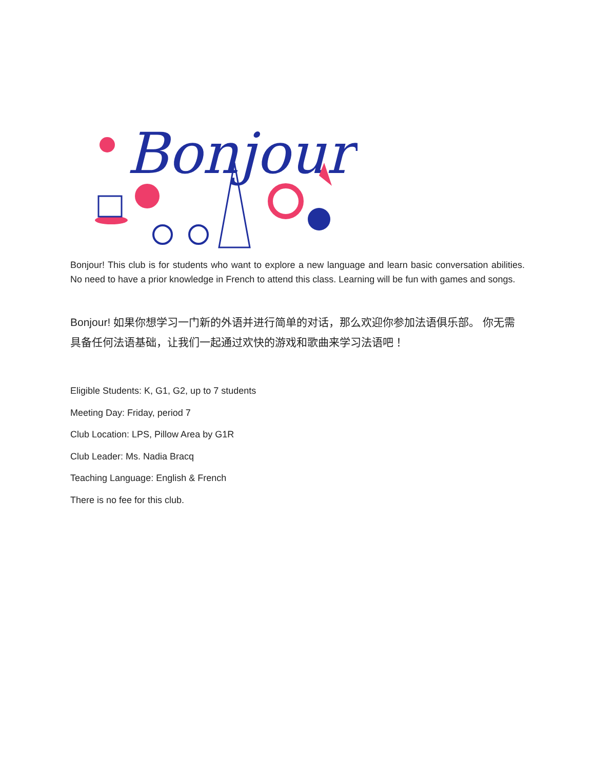Bonjour!
Bonjour! This club is for students who want to explore a new language and learn basic conversation abilities. No need to have a prior knowledge in French to attend this class. Learning will be fun with games and songs.
Bonjour! 如果你想学习一门新的外语并进行简单的对话，那么欢迎你参加法语俱乐部。 你无需具备任何法语基础，让我们一起通过欢快的游戏和歌曲来学习法语吧！
Eligible Students: K, G1, G2, up to 7 students
Meeting Day: Friday, period 7
Club Location: LPS, Pillow Area by G1R
Club Leader: Ms. Nadia Bracq
Teaching Language: English & French
There is no fee for this club.